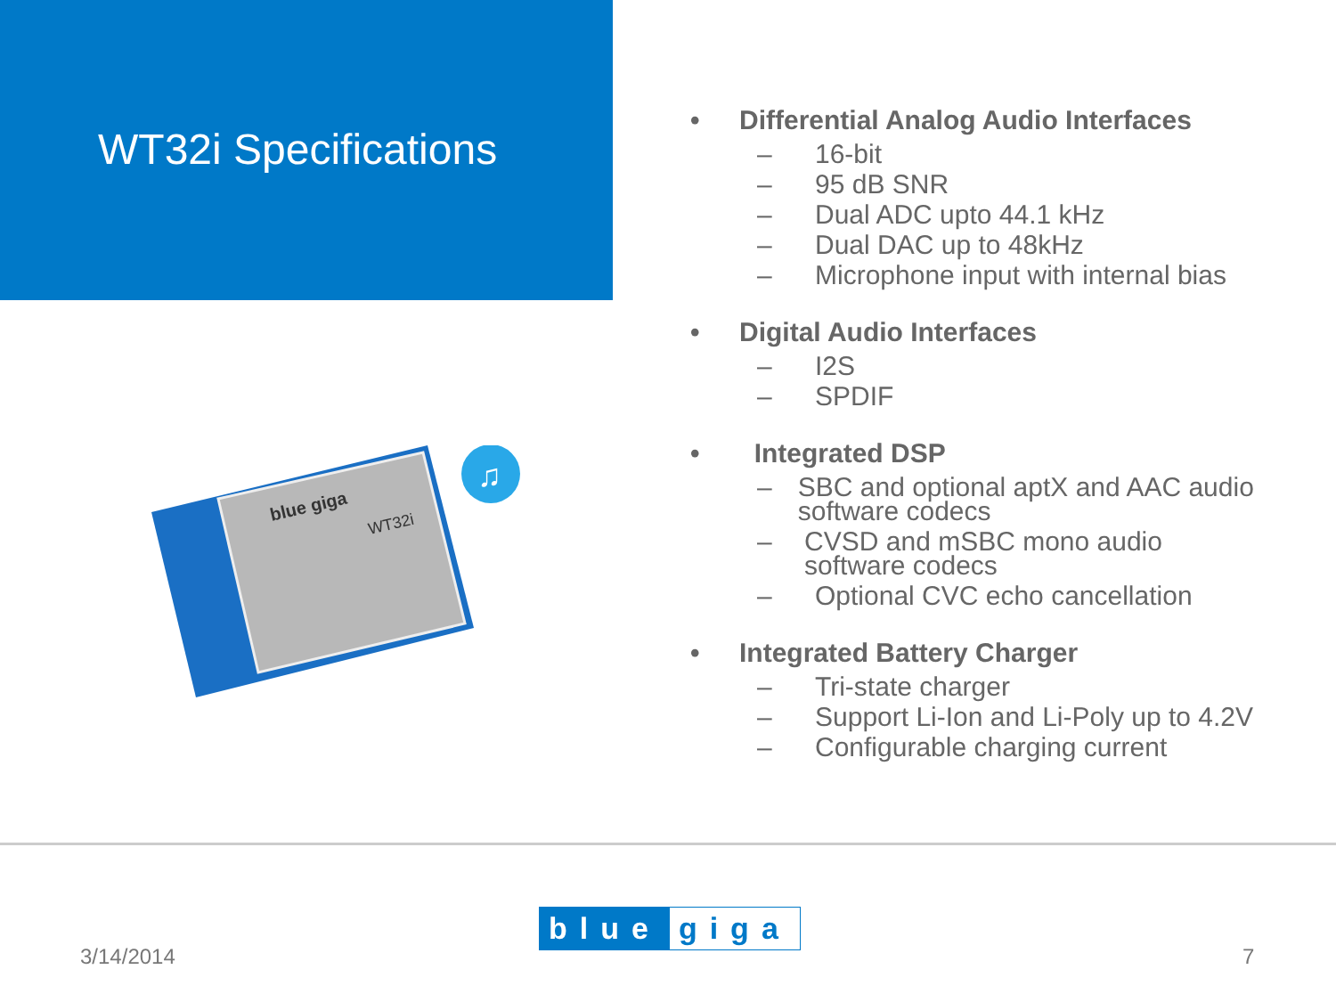WT32i Specifications
• Differential Analog Audio Interfaces
– 16-bit
– 95 dB SNR
– Dual ADC upto 44.1 kHz
– Dual DAC up to 48kHz
– Microphone input with internal bias
• Digital Audio Interfaces
– I2S
– SPDIF
• Integrated DSP
– SBC and optional aptX and AAC audio software codecs
– CVSD and mSBC mono audio software codecs
– Optional CVC echo cancellation
• Integrated Battery Charger
– Tri-state charger
– Support Li-Ion and Li-Poly up to 4.2V
– Configurable charging current
blue giga
WT32i
♫
3/14/2014
blue giga
7